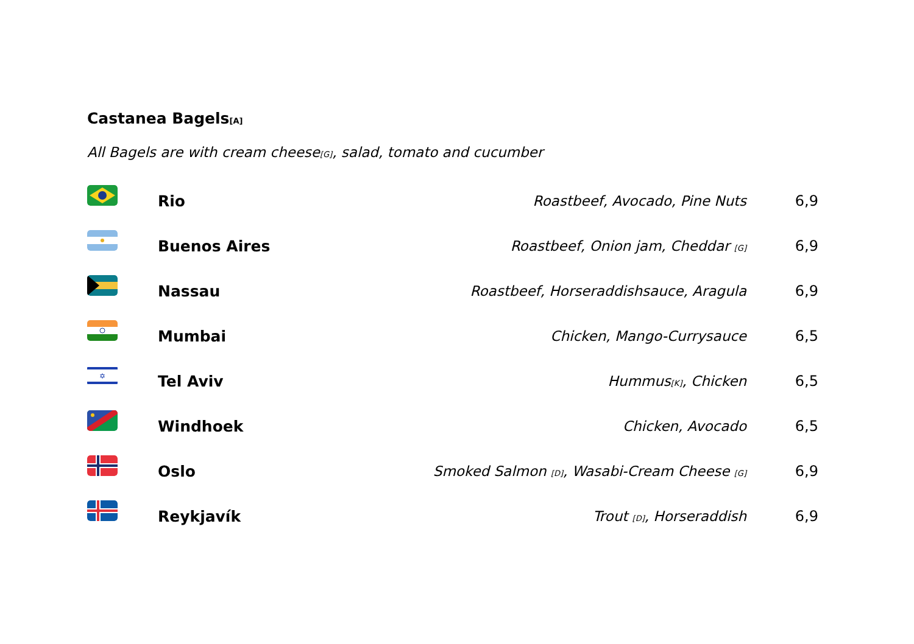Castanea Bagels[A]
All Bagels are with cream cheese[G], salad, tomato and cucumber
| | Rio | Roastbeef, Avocado, Pine Nuts | 6,9 |
| | Buenos Aires | Roastbeef, Onion jam, Cheddar [G] | 6,9 |
| | Nassau | Roastbeef, Horseraddishsauce, Aragula | 6,9 |
| | Mumbai | Chicken, Mango-Currysauce | 6,5 |
| ✡ | Tel Aviv | Hummus [K] , Chicken | 6,5 |
| | Windhoek | Chicken, Avocado | 6,5 |
| | Oslo | Smoked Salmon [D] , Wasabi-Cream Cheese [G] | 6,9 |
| | Reykjavík | Trout [D] , Horseraddish | 6,9 |